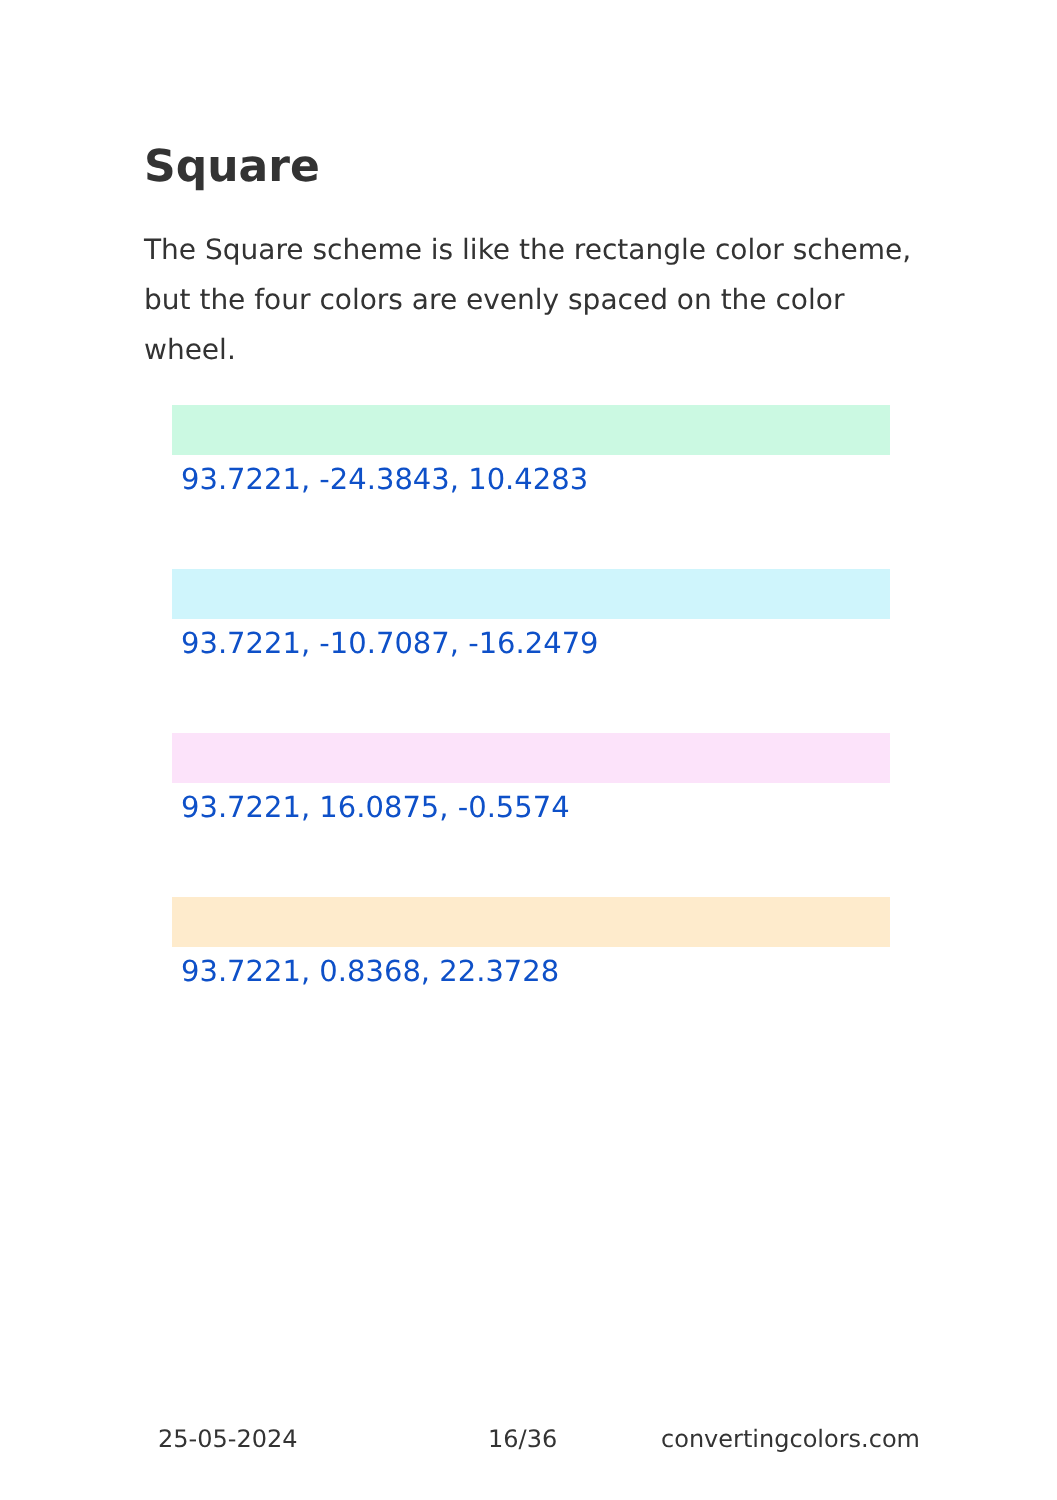Square
The Square scheme is like the rectangle color scheme, but the four colors are evenly spaced on the color wheel.
93.7221, -24.3843, 10.4283
93.7221, -10.7087, -16.2479
93.7221, 16.0875, -0.5574
93.7221, 0.8368, 22.3728
25-05-2024 16/36 convertingcolors.com